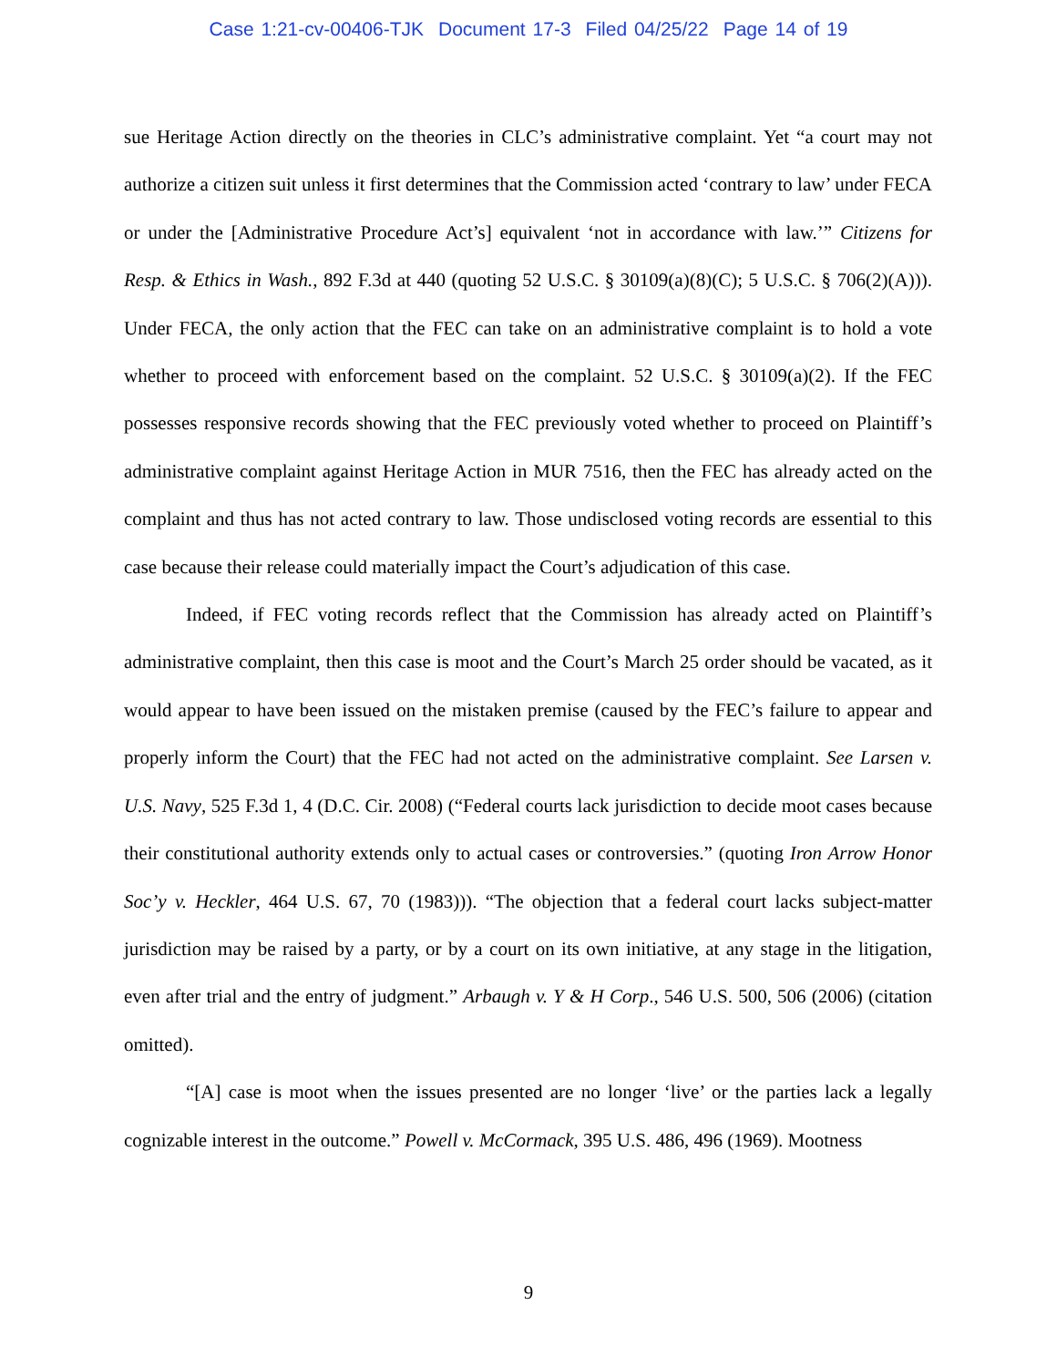Case 1:21-cv-00406-TJK Document 17-3 Filed 04/25/22 Page 14 of 19
sue Heritage Action directly on the theories in CLC’s administrative complaint. Yet “a court may not authorize a citizen suit unless it first determines that the Commission acted ‘contrary to law’ under FECA or under the [Administrative Procedure Act’s] equivalent ‘not in accordance with law.’” Citizens for Resp. & Ethics in Wash., 892 F.3d at 440 (quoting 52 U.S.C. § 30109(a)(8)(C); 5 U.S.C. § 706(2)(A))). Under FECA, the only action that the FEC can take on an administrative complaint is to hold a vote whether to proceed with enforcement based on the complaint. 52 U.S.C. § 30109(a)(2). If the FEC possesses responsive records showing that the FEC previously voted whether to proceed on Plaintiff’s administrative complaint against Heritage Action in MUR 7516, then the FEC has already acted on the complaint and thus has not acted contrary to law. Those undisclosed voting records are essential to this case because their release could materially impact the Court’s adjudication of this case.
Indeed, if FEC voting records reflect that the Commission has already acted on Plaintiff’s administrative complaint, then this case is moot and the Court’s March 25 order should be vacated, as it would appear to have been issued on the mistaken premise (caused by the FEC’s failure to appear and properly inform the Court) that the FEC had not acted on the administrative complaint. See Larsen v. U.S. Navy, 525 F.3d 1, 4 (D.C. Cir. 2008) (“Federal courts lack jurisdiction to decide moot cases because their constitutional authority extends only to actual cases or controversies.” (quoting Iron Arrow Honor Soc’y v. Heckler, 464 U.S. 67, 70 (1983))). “The objection that a federal court lacks subject-matter jurisdiction may be raised by a party, or by a court on its own initiative, at any stage in the litigation, even after trial and the entry of judgment.” Arbaugh v. Y & H Corp., 546 U.S. 500, 506 (2006) (citation omitted).
“[A] case is moot when the issues presented are no longer ‘live’ or the parties lack a legally cognizable interest in the outcome.” Powell v. McCormack, 395 U.S. 486, 496 (1969). Mootness
9